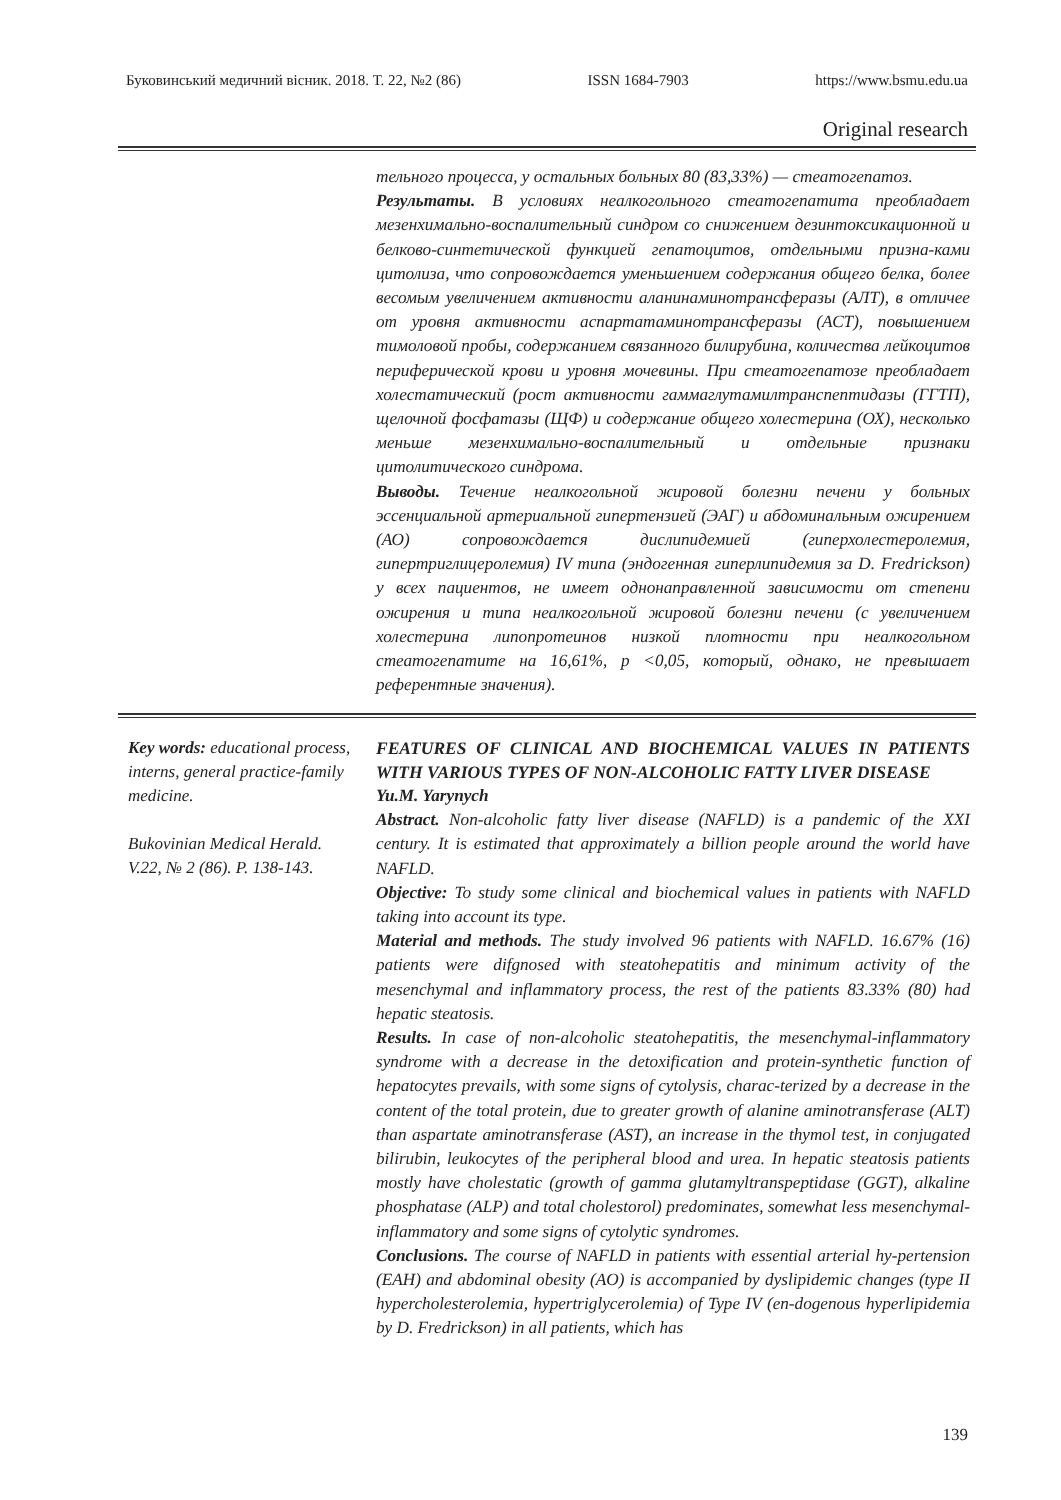Буковинський медичний вісник. 2018. Т. 22, №2 (86) ISSN 1684-7903 https://www.bsmu.edu.ua
Original research
тельного процесса, у остальных больных 80 (83,33%) — стеатогепатоз.
Результаты. В условиях неалкогольного стеатогепатита преобладает мезенхимально-воспалительный синдром со снижением дезинтоксикационной и белково-синтетической функцией гепатоцитов, отдельными призна-ками цитолиза, что сопровождается уменьшением содержания общего белка, более весомым увеличением активности аланинаминотрансферазы (АЛТ), в отличее от уровня активности аспартатаминотрансферазы (АСТ), повышением тимоловой пробы, содержанием связанного билирубина, количества лейкоцитов периферической крови и уровня мочевины. При стеатогепатозе преобладает холестатический (рост активности гаммаглутамилтранспептидазы (ГГТП), щелочной фосфатазы (ЩФ) и содержание общего холестерина (ОХ), несколько меньше мезенхимально-воспалительный и отдельные признаки цитолитического синдрома.
Выводы. Течение неалкогольной жировой болезни печени у больных эссенциальной артериальной гипертензией (ЭАГ) и абдоминальным ожирением (АО) сопровождается дислипидемией (гиперхолестеролемия, гипертриглицеролемия) IV типа (эндогенная гиперлипидемия за D. Fredrickson) у всех пациентов, не имеет однонаправленной зависимости от степени ожирения и типа неалкогольной жировой болезни печени (с увеличением холестерина липопротеинов низкой плотности при неалкогольном стеатогепатите на 16,61%, р <0,05, который, однако, не превышает референтные значения).
Key words: educational process, interns, general practice-family medicine.
Bukovinian Medical Herald. V.22, № 2 (86). P. 138-143.
FEATURES OF CLINICAL AND BIOCHEMICAL VALUES IN PATIENTS WITH VARIOUS TYPES OF NON-ALCOHOLIC FATTY LIVER DISEASE
Yu.M. Yarynych
Abstract. Non-alcoholic fatty liver disease (NAFLD) is a pandemic of the XXI century. It is estimated that approximately a billion people around the world have NAFLD.
Objective: To study some clinical and biochemical values in patients with NAFLD taking into account its type.
Material and methods. The study involved 96 patients with NAFLD. 16.67% (16) patients were difgnosed with steatohepatitis and minimum activity of the mesenchymal and inflammatory process, the rest of the patients 83.33% (80) had hepatic steatosis.
Results. In case of non-alcoholic steatohepatitis, the mesenchymal-inflammatory syndrome with a decrease in the detoxification and protein-synthetic function of hepatocytes prevails, with some signs of cytolysis, charac-terized by a decrease in the content of the total protein, due to greater growth of alanine aminotransferase (ALT) than aspartate aminotransferase (AST), an increase in the thymol test, in conjugated bilirubin, leukocytes of the peripheral blood and urea. In hepatic steatosis patients mostly have cholestatic (growth of gamma glutamyltranspeptidase (GGT), alkaline phosphatase (ALP) and total cholestorol) predominates, somewhat less mesenchymal-inflammatory and some signs of cytolytic syndromes.
Conclusions. The course of NAFLD in patients with essential arterial hy-pertension (EAH) and abdominal obesity (AO) is accompanied by dyslipidemic changes (type II hypercholesterolemia, hypertriglycerolemia) of Type IV (en-dogenous hyperlipidemia by D. Fredrickson) in all patients, which has
139